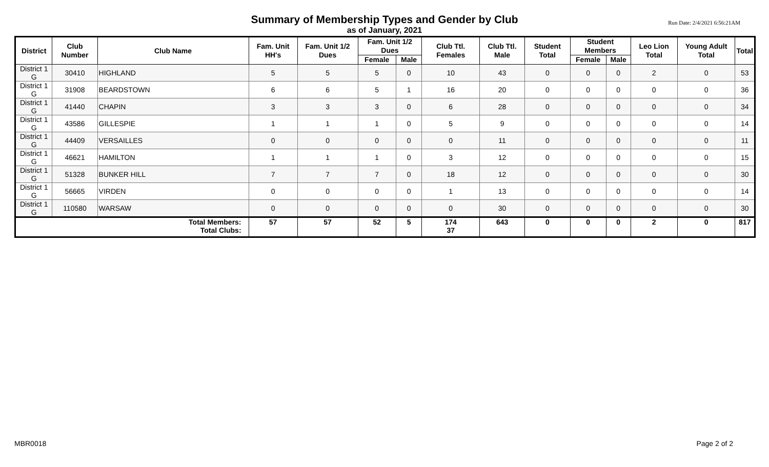Summary of Membership Types and Gender by Club
as of January, 2021
Run Date: 2/4/2021 6:56:21AM
| District | Club Number | Club Name | Fam. Unit HH's | Fam. Unit 1/2 Dues | Fam. Unit 1/2 Dues | | Club Ttl. Females | Club Ttl. Male | Student Total | Student Members | | Leo Lion Total | Young Adult Total | Total |
| --- | --- | --- | --- | --- | --- | --- | --- | --- | --- | --- | --- | --- | --- | --- |
| | | | | | Female | Male | | | | Female | Male | | | |
| District 1 G | 30410 | HIGHLAND | 5 | 5 | 5 | 0 | 10 | 43 | 0 | 0 | 0 | 2 | 0 | 53 |
| District 1 G | 31908 | BEARDSTOWN | 6 | 6 | 5 | 1 | 16 | 20 | 0 | 0 | 0 | 0 | 0 | 36 |
| District 1 G | 41440 | CHAPIN | 3 | 3 | 3 | 0 | 6 | 28 | 0 | 0 | 0 | 0 | 0 | 34 |
| District 1 G | 43586 | GILLESPIE | 1 | 1 | 1 | 0 | 5 | 9 | 0 | 0 | 0 | 0 | 0 | 14 |
| District 1 G | 44409 | VERSAILLES | 0 | 0 | 0 | 0 | 0 | 11 | 0 | 0 | 0 | 0 | 0 | 11 |
| District 1 G | 46621 | HAMILTON | 1 | 1 | 1 | 0 | 3 | 12 | 0 | 0 | 0 | 0 | 0 | 15 |
| District 1 G | 51328 | BUNKER HILL | 7 | 7 | 7 | 0 | 18 | 12 | 0 | 0 | 0 | 0 | 0 | 30 |
| District 1 G | 56665 | VIRDEN | 0 | 0 | 0 | 0 | 1 | 13 | 0 | 0 | 0 | 0 | 0 | 14 |
| District 1 G | 110580 | WARSAW | 0 | 0 | 0 | 0 | 0 | 30 | 0 | 0 | 0 | 0 | 0 | 30 |
| Total Members: Total Clubs: | | | 57 | 57 | 52 | 5 | 174 37 | 643 | 0 | 0 | 0 | 2 | 0 | 817 |
MBR0018 Page 2 of 2